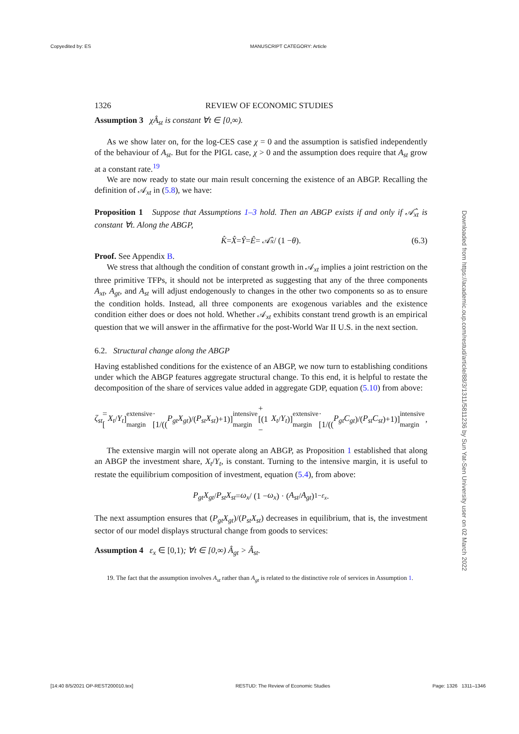Copyedited by: ES MANUSCRIPT CATEGORY: Article
Downloaded from https://academic.oup.com/restud/article/88/3/1311/5811236 by Sun Yat-Sen University user on 02 March 2022
1326 REVIEW OF ECONOMIC STUDIES
Assumption 3 χÂ<sub>st</sub> is constant ∀t ∈ [0,∞).
As we show later on, for the log-CES case χ = 0 and the assumption is satisfied independently of the behaviour of A<sub>st</sub>. But for the PIGL case, χ > 0 and the assumption does require that A<sub>st</sub> grow at a constant rate.<sup>19</sup>
We are now ready to state our main result concerning the existence of an ABGP. Recalling the definition of 𝒜<sub>xt</sub> in (5.8), we have:
Proposition 1 Suppose that Assumptions 1–3 hold. Then an ABGP exists if and only if 𝒜̂<sub>xt</sub> is constant ∀t. Along the ABGP,
K̂ = X̂ = Ŷ = Ê = 𝒜̂<sub>x</sub> / (1 − θ). (6.3)
Proof. See Appendix B.
We stress that although the condition of constant growth in 𝒜<sub>xt</sub> implies a joint restriction on the three primitive TFPs, it should not be interpreted as suggesting that any of the three components A<sub>xt</sub>, A<sub>gt</sub>, and A<sub>st</sub> will adjust endogenously to changes in the other two components so as to ensure the condition holds. Instead, all three components are exogenous variables and the existence condition either does or does not hold. Whether 𝒜<sub>xt</sub> exhibits constant trend growth is an empirical question that we will answer in the affirmative for the post-World War II U.S. in the next section.
6.2. Structural change along the ABGP
Having established conditions for the existence of an ABGP, we now turn to establishing conditions under which the ABGP features aggregate structural change. To this end, it is helpful to restate the decomposition of the share of services value added in aggregate GDP, equation (5.10) from above:
ζ<sub>st</sub> = [X<sub>t</sub> / Y<sub>t</sub>]<sub>extensive margin</sub> · [1/((P<sub>gt</sub>X<sub>gt</sub>)/(P<sub>st</sub>X<sub>st</sub>)+1)]<sub>intensive margin</sub> + [(1 − X<sub>t</sub> / Y<sub>t</sub>)]<sub>extensive margin</sub> · [1/((P<sub>gt</sub>C<sub>gt</sub>)/(P<sub>st</sub>C<sub>st</sub>)+1)]<sub>intensive margin</sub>,
The extensive margin will not operate along an ABGP, as Proposition 1 established that along an ABGP the investment share, X<sub>t</sub>/Y<sub>t</sub>, is constant. Turning to the intensive margin, it is useful to restate the equilibrium composition of investment, equation (5.4), from above:
P<sub>gt</sub>X<sub>gt</sub> / P<sub>st</sub>X<sub>st</sub> = ω<sub>x</sub> / (1 − ω<sub>x</sub>) · (A<sub>st</sub> / A<sub>gt</sub>)<sup>1−ε<sub>x</sub></sup>.
The next assumption ensures that (P<sub>gt</sub>X<sub>gt</sub>)/(P<sub>st</sub>X<sub>st</sub>) decreases in equilibrium, that is, the investment sector of our model displays structural change from goods to services:
Assumption 4 ε<sub>x</sub> ∈ [0,1); ∀t ∈ [0,∞) Â<sub>gt</sub> > Â<sub>st</sub>.
19. The fact that the assumption involves A<sub>st</sub> rather than A<sub>gt</sub> is related to the distinctive role of services in Assumption 1.
[14:40 8/5/2021 OP-REST200010.tex] RESTUD: The Review of Economic Studies Page: 1326 1311–1346